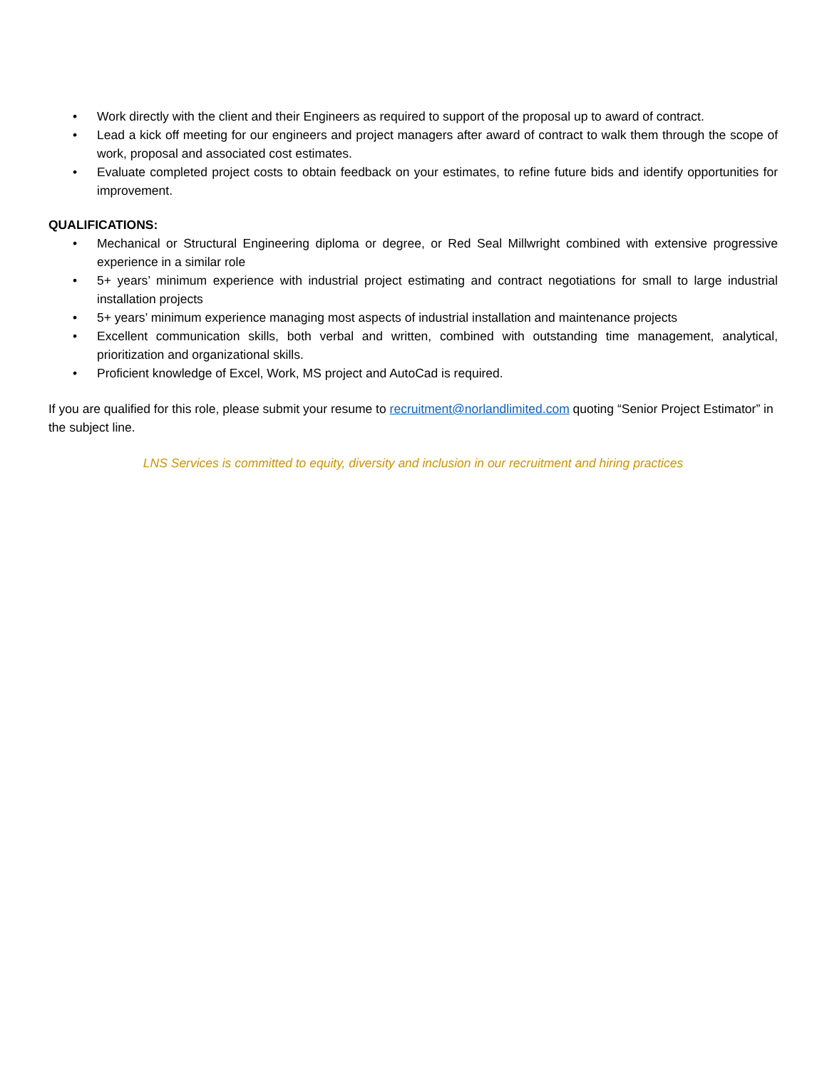• Work directly with the client and their Engineers as required to support of the proposal up to award of contract.
• Lead a kick off meeting for our engineers and project managers after award of contract to walk them through the scope of work, proposal and associated cost estimates.
• Evaluate completed project costs to obtain feedback on your estimates, to refine future bids and identify opportunities for improvement.
QUALIFICATIONS:
• Mechanical or Structural Engineering diploma or degree, or Red Seal Millwright combined with extensive progressive experience in a similar role
• 5+ years’ minimum experience with industrial project estimating and contract negotiations for small to large industrial installation projects
• 5+ years’ minimum experience managing most aspects of industrial installation and maintenance projects
• Excellent communication skills, both verbal and written, combined with outstanding time management, analytical, prioritization and organizational skills.
• Proficient knowledge of Excel, Work, MS project and AutoCad is required.
If you are qualified for this role, please submit your resume to recruitment@norlandlimited.com quoting “Senior Project Estimator” in the subject line.
LNS Services is committed to equity, diversity and inclusion in our recruitment and hiring practices